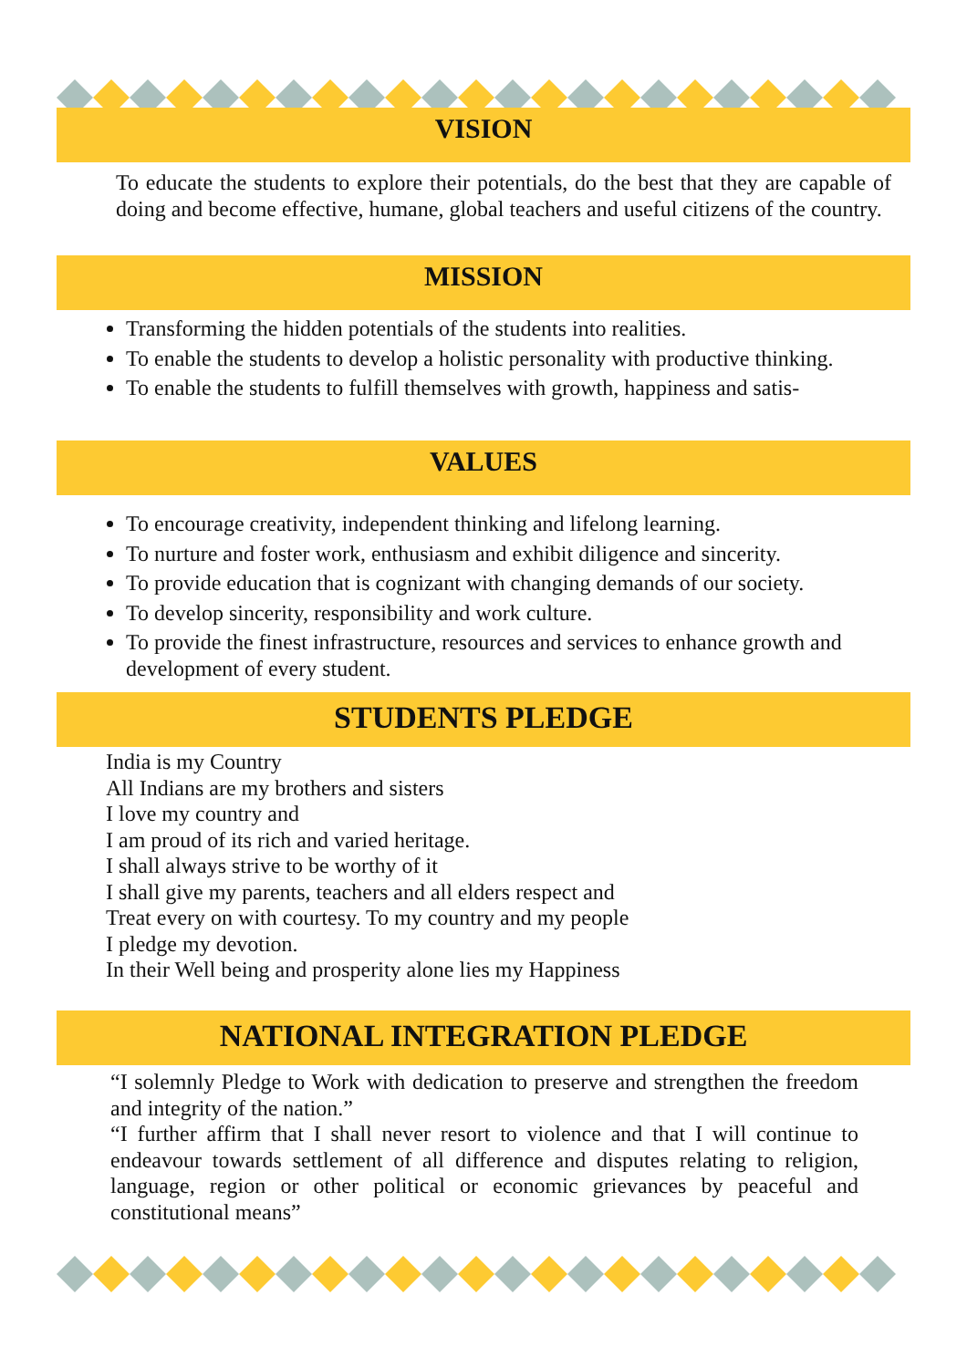VISION
To educate the students to explore their potentials, do the best that they are capable of doing and become effective, humane, global teachers and useful citizens of the country.
MISSION
Transforming the hidden potentials of the students into realities.
To enable the students to develop a holistic personality with productive thinking.
To enable the students to fulfill themselves with growth, happiness and satis-
VALUES
To encourage creativity, independent thinking and lifelong learning.
To nurture and foster work, enthusiasm and exhibit diligence and sincerity.
To provide education that is cognizant with changing demands of our society.
To develop sincerity, responsibility and work culture.
To provide the finest infrastructure, resources and services to enhance growth and development of every student.
STUDENTS PLEDGE
India is my Country
All Indians are my brothers and sisters
I love my country and
I am proud of its rich and varied heritage.
I shall always strive to be worthy of it
I shall give my parents, teachers and all elders respect and
Treat every on with courtesy. To my country and my people
I pledge my devotion.
In their Well being and prosperity alone lies my Happiness
NATIONAL INTEGRATION PLEDGE
“I solemnly Pledge to Work with dedication to preserve and strengthen the freedom and integrity of the nation.”
“I further affirm that I shall never resort to violence and that I will continue to endeavour towards settlement of all difference and disputes relating to religion, language, region or other political or economic grievances by peaceful and constitutional means”